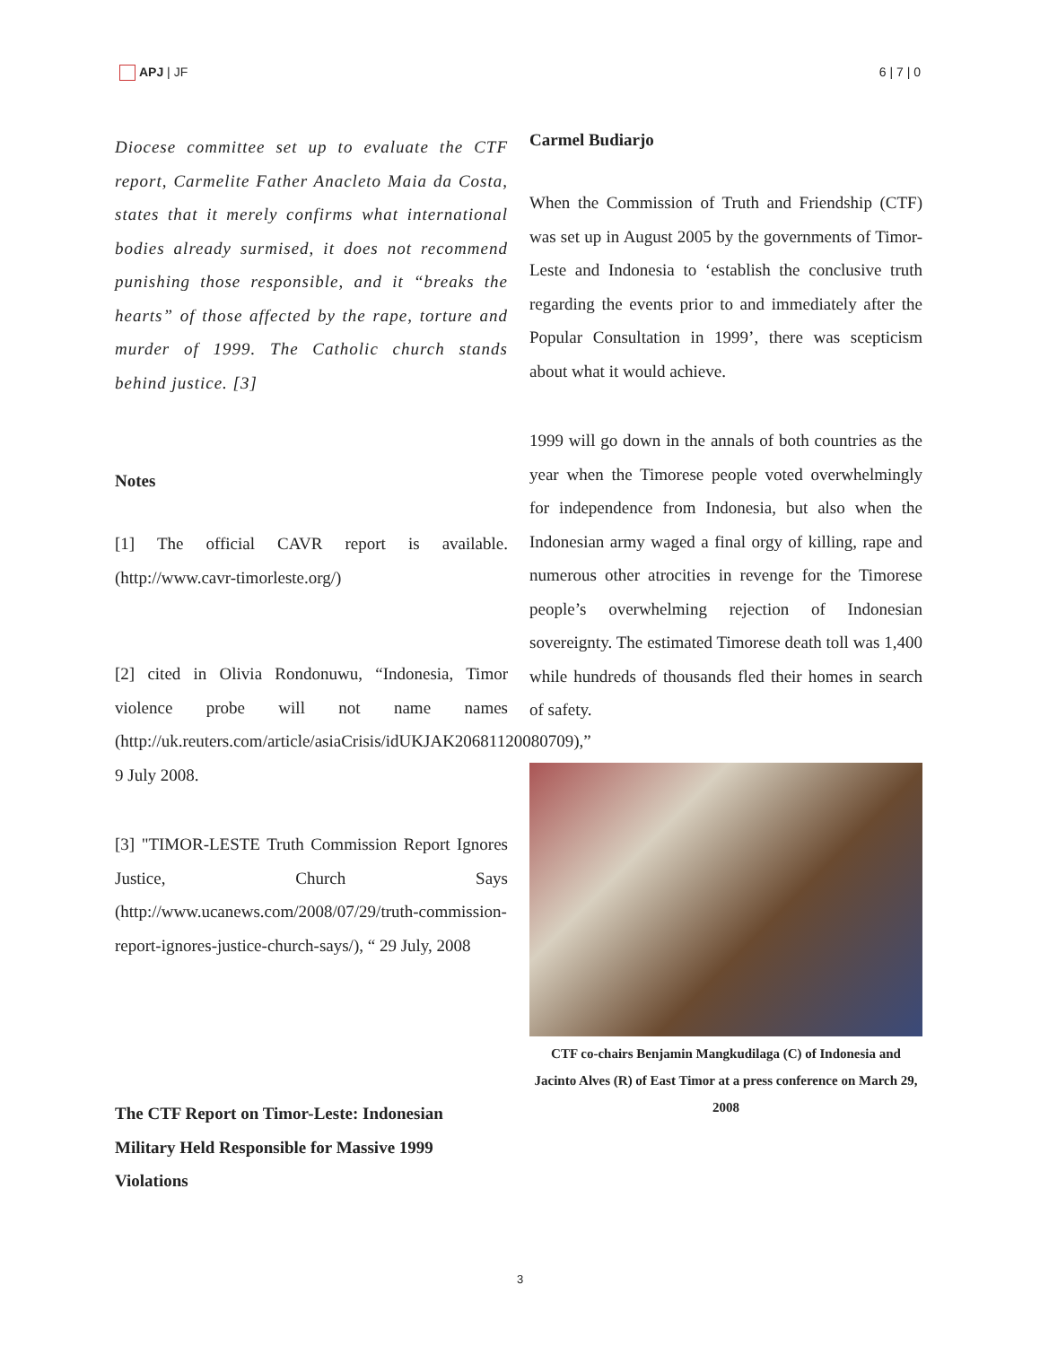APJ | JF 6 | 7 | 0
Diocese committee set up to evaluate the CTF report, Carmelite Father Anacleto Maia da Costa, states that it merely confirms what international bodies already surmised, it does not recommend punishing those responsible, and it “breaks the hearts” of those affected by the rape, torture and murder of 1999. The Catholic church stands behind justice. [3]
Notes
[1] The official CAVR report is available. (http://www.cavr-timorleste.org/)
[2] cited in Olivia Rondonuwu, “Indonesia, Timor violence probe will not name names (http://uk.reuters.com/article/asiaCrisis/idUKJAK20681120080709),” 9 July 2008.
[3] "TIMOR-LESTE Truth Commission Report Ignores Justice, Church Says (http://www.ucanews.com/2008/07/29/truth-commission-report-ignores-justice-church-says/), “ 29 July, 2008
The CTF Report on Timor-Leste: Indonesian Military Held Responsible for Massive 1999 Violations
Carmel Budiarjo
When the Commission of Truth and Friendship (CTF) was set up in August 2005 by the governments of Timor-Leste and Indonesia to ‘establish the conclusive truth regarding the events prior to and immediately after the Popular Consultation in 1999’, there was scepticism about what it would achieve.
1999 will go down in the annals of both countries as the year when the Timorese people voted overwhelmingly for independence from Indonesia, but also when the Indonesian army waged a final orgy of killing, rape and numerous other atrocities in revenge for the Timorese people’s overwhelming rejection of Indonesian sovereignty. The estimated Timorese death toll was 1,400 while hundreds of thousands fled their homes in search of safety.
CTF co-chairs Benjamin Mangkudilaga (C) of Indonesia and Jacinto Alves (R) of East Timor at a press conference on March 29, 2008
3